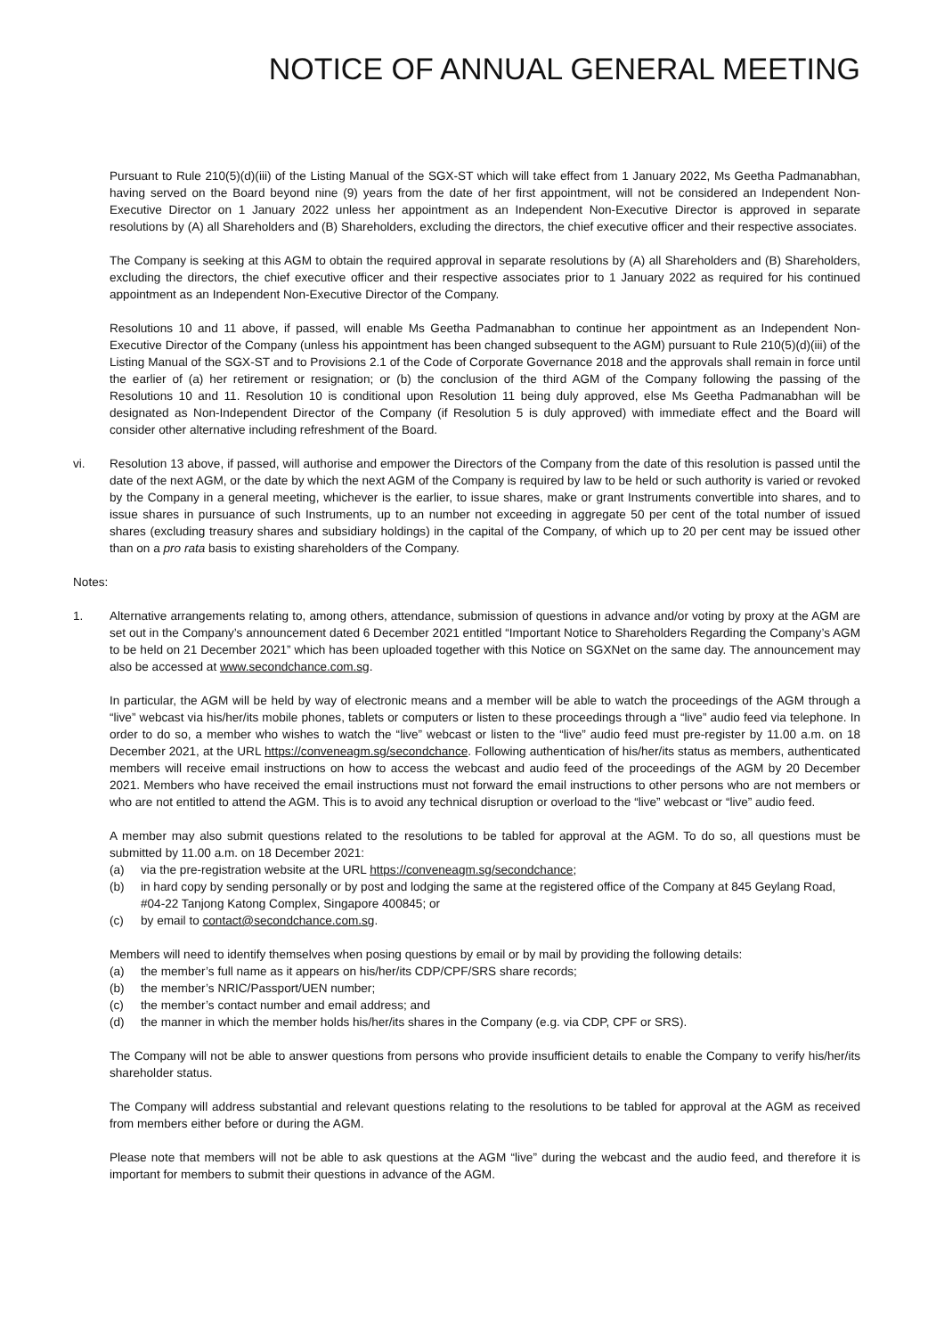NOTICE OF ANNUAL GENERAL MEETING
Pursuant to Rule 210(5)(d)(iii) of the Listing Manual of the SGX-ST which will take effect from 1 January 2022, Ms Geetha Padmanabhan, having served on the Board beyond nine (9) years from the date of her first appointment, will not be considered an Independent Non-Executive Director on 1 January 2022 unless her appointment as an Independent Non-Executive Director is approved in separate resolutions by (A) all Shareholders and (B) Shareholders, excluding the directors, the chief executive officer and their respective associates.
The Company is seeking at this AGM to obtain the required approval in separate resolutions by (A) all Shareholders and (B) Shareholders, excluding the directors, the chief executive officer and their respective associates prior to 1 January 2022 as required for his continued appointment as an Independent Non-Executive Director of the Company.
Resolutions 10 and 11 above, if passed, will enable Ms Geetha Padmanabhan to continue her appointment as an Independent Non-Executive Director of the Company (unless his appointment has been changed subsequent to the AGM) pursuant to Rule 210(5)(d)(iii) of the Listing Manual of the SGX-ST and to Provisions 2.1 of the Code of Corporate Governance 2018 and the approvals shall remain in force until the earlier of (a) her retirement or resignation; or (b) the conclusion of the third AGM of the Company following the passing of the Resolutions 10 and 11. Resolution 10 is conditional upon Resolution 11 being duly approved, else Ms Geetha Padmanabhan will be designated as Non-Independent Director of the Company (if Resolution 5 is duly approved) with immediate effect and the Board will consider other alternative including refreshment of the Board.
vi. Resolution 13 above, if passed, will authorise and empower the Directors of the Company from the date of this resolution is passed until the date of the next AGM, or the date by which the next AGM of the Company is required by law to be held or such authority is varied or revoked by the Company in a general meeting, whichever is the earlier, to issue shares, make or grant Instruments convertible into shares, and to issue shares in pursuance of such Instruments, up to an number not exceeding in aggregate 50 per cent of the total number of issued shares (excluding treasury shares and subsidiary holdings) in the capital of the Company, of which up to 20 per cent may be issued other than on a pro rata basis to existing shareholders of the Company.
Notes:
1. Alternative arrangements relating to, among others, attendance, submission of questions in advance and/or voting by proxy at the AGM are set out in the Company’s announcement dated 6 December 2021 entitled “Important Notice to Shareholders Regarding the Company’s AGM to be held on 21 December 2021” which has been uploaded together with this Notice on SGXNet on the same day. The announcement may also be accessed at www.secondchance.com.sg.
In particular, the AGM will be held by way of electronic means and a member will be able to watch the proceedings of the AGM through a “live” webcast via his/her/its mobile phones, tablets or computers or listen to these proceedings through a “live” audio feed via telephone. In order to do so, a member who wishes to watch the “live” webcast or listen to the “live” audio feed must pre-register by 11.00 a.m. on 18 December 2021, at the URL https://conveneagm.sg/secondchance. Following authentication of his/her/its status as members, authenticated members will receive email instructions on how to access the webcast and audio feed of the proceedings of the AGM by 20 December 2021. Members who have received the email instructions must not forward the email instructions to other persons who are not members or who are not entitled to attend the AGM. This is to avoid any technical disruption or overload to the “live” webcast or “live” audio feed.
A member may also submit questions related to the resolutions to be tabled for approval at the AGM. To do so, all questions must be submitted by 11.00 a.m. on 18 December 2021:
(a) via the pre-registration website at the URL https://conveneagm.sg/secondchance;
(b) in hard copy by sending personally or by post and lodging the same at the registered office of the Company at 845 Geylang Road, #04-22 Tanjong Katong Complex, Singapore 400845; or
(c) by email to contact@secondchance.com.sg.
Members will need to identify themselves when posing questions by email or by mail by providing the following details:
(a) the member’s full name as it appears on his/her/its CDP/CPF/SRS share records;
(b) the member’s NRIC/Passport/UEN number;
(c) the member’s contact number and email address; and
(d) the manner in which the member holds his/her/its shares in the Company (e.g. via CDP, CPF or SRS).
The Company will not be able to answer questions from persons who provide insufficient details to enable the Company to verify his/her/its shareholder status.
The Company will address substantial and relevant questions relating to the resolutions to be tabled for approval at the AGM as received from members either before or during the AGM.
Please note that members will not be able to ask questions at the AGM “live” during the webcast and the audio feed, and therefore it is important for members to submit their questions in advance of the AGM.